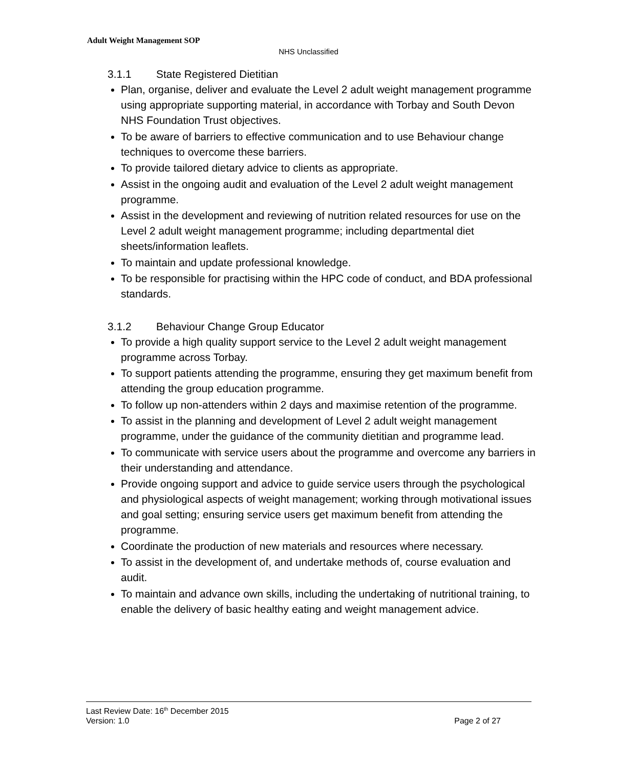Adult Weight Management SOP
NHS Unclassified
3.1.1 State Registered Dietitian
Plan, organise, deliver and evaluate the Level 2 adult weight management programme using appropriate supporting material, in accordance with Torbay and South Devon NHS Foundation Trust objectives.
To be aware of barriers to effective communication and to use Behaviour change techniques to overcome these barriers.
To provide tailored dietary advice to clients as appropriate.
Assist in the ongoing audit and evaluation of the Level 2 adult weight management programme.
Assist in the development and reviewing of nutrition related resources for use on the Level 2 adult weight management programme; including departmental diet sheets/information leaflets.
To maintain and update professional knowledge.
To be responsible for practising within the HPC code of conduct, and BDA professional standards.
3.1.2 Behaviour Change Group Educator
To provide a high quality support service to the Level 2 adult weight management programme across Torbay.
To support patients attending the programme, ensuring they get maximum benefit from attending the group education programme.
To follow up non-attenders within 2 days and maximise retention of the programme.
To assist in the planning and development of Level 2 adult weight management programme, under the guidance of the community dietitian and programme lead.
To communicate with service users about the programme and overcome any barriers in their understanding and attendance.
Provide ongoing support and advice to guide service users through the psychological and physiological aspects of weight management; working through motivational issues and goal setting; ensuring service users get maximum benefit from attending the programme.
Coordinate the production of new materials and resources where necessary.
To assist in the development of, and undertake methods of, course evaluation and audit.
To maintain and advance own skills, including the undertaking of nutritional training, to enable the delivery of basic healthy eating and weight management advice.
Last Review Date: 16<sup>th</sup> December 2015
Version: 1.0 Page 2 of 27